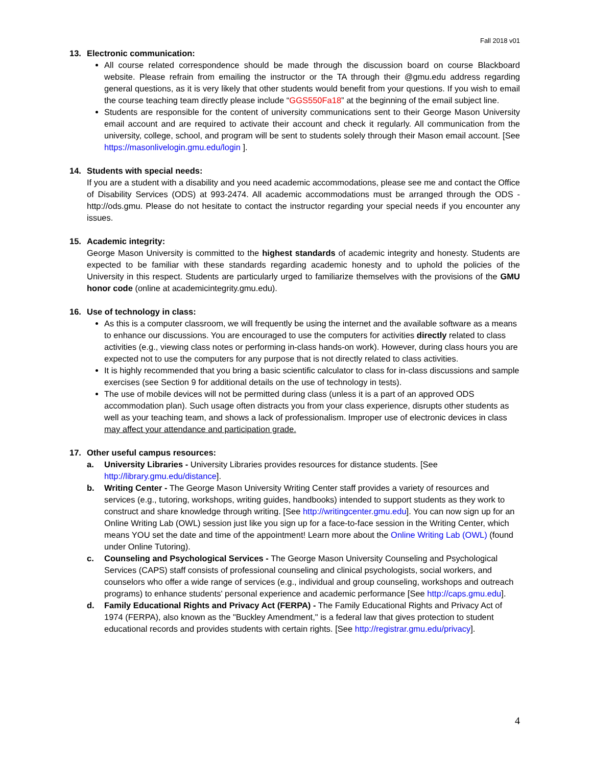Fall 2018 v01
13. Electronic communication:
All course related correspondence should be made through the discussion board on course Blackboard website. Please refrain from emailing the instructor or the TA through their @gmu.edu address regarding general questions, as it is very likely that other students would benefit from your questions. If you wish to email the course teaching team directly please include “GGS550Fa18” at the beginning of the email subject line.
Students are responsible for the content of university communications sent to their George Mason University email account and are required to activate their account and check it regularly. All communication from the university, college, school, and program will be sent to students solely through their Mason email account. [See https://masonlivelogin.gmu.edu/login ].
14. Students with special needs:
If you are a student with a disability and you need academic accommodations, please see me and contact the Office of Disability Services (ODS) at 993-2474. All academic accommodations must be arranged through the ODS - http://ods.gmu. Please do not hesitate to contact the instructor regarding your special needs if you encounter any issues.
15. Academic integrity:
George Mason University is committed to the highest standards of academic integrity and honesty. Students are expected to be familiar with these standards regarding academic honesty and to uphold the policies of the University in this respect. Students are particularly urged to familiarize themselves with the provisions of the GMU honor code (online at academicintegrity.gmu.edu).
16. Use of technology in class:
As this is a computer classroom, we will frequently be using the internet and the available software as a means to enhance our discussions. You are encouraged to use the computers for activities directly related to class activities (e.g., viewing class notes or performing in-class hands-on work). However, during class hours you are expected not to use the computers for any purpose that is not directly related to class activities.
It is highly recommended that you bring a basic scientific calculator to class for in-class discussions and sample exercises (see Section 9 for additional details on the use of technology in tests).
The use of mobile devices will not be permitted during class (unless it is a part of an approved ODS accommodation plan). Such usage often distracts you from your class experience, disrupts other students as well as your teaching team, and shows a lack of professionalism. Improper use of electronic devices in class may affect your attendance and participation grade.
17. Other useful campus resources:
a. University Libraries - University Libraries provides resources for distance students. [See http://library.gmu.edu/distance].
b. Writing Center - The George Mason University Writing Center staff provides a variety of resources and services (e.g., tutoring, workshops, writing guides, handbooks) intended to support students as they work to construct and share knowledge through writing. [See http://writingcenter.gmu.edu]. You can now sign up for an Online Writing Lab (OWL) session just like you sign up for a face-to-face session in the Writing Center, which means YOU set the date and time of the appointment! Learn more about the Online Writing Lab (OWL) (found under Online Tutoring).
c. Counseling and Psychological Services - The George Mason University Counseling and Psychological Services (CAPS) staff consists of professional counseling and clinical psychologists, social workers, and counselors who offer a wide range of services (e.g., individual and group counseling, workshops and outreach programs) to enhance students' personal experience and academic performance [See http://caps.gmu.edu].
d. Family Educational Rights and Privacy Act (FERPA) - The Family Educational Rights and Privacy Act of 1974 (FERPA), also known as the "Buckley Amendment," is a federal law that gives protection to student educational records and provides students with certain rights. [See http://registrar.gmu.edu/privacy].
4